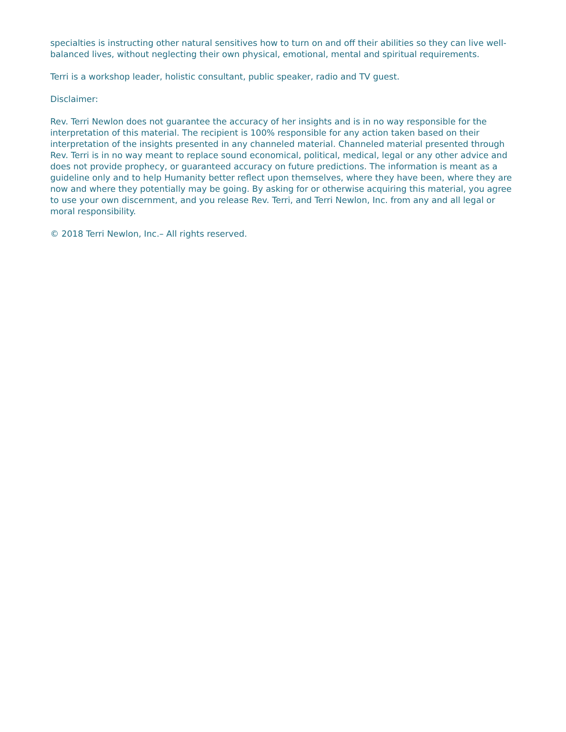specialties is instructing other natural sensitives how to turn on and off their abilities so they can live well-balanced lives, without neglecting their own physical, emotional, mental and spiritual requirements.
Terri is a workshop leader, holistic consultant, public speaker, radio and TV guest.
Disclaimer:
Rev. Terri Newlon does not guarantee the accuracy of her insights and is in no way responsible for the interpretation of this material. The recipient is 100% responsible for any action taken based on their interpretation of the insights presented in any channeled material. Channeled material presented through Rev. Terri is in no way meant to replace sound economical, political, medical, legal or any other advice and does not provide prophecy, or guaranteed accuracy on future predictions. The information is meant as a guideline only and to help Humanity better reflect upon themselves, where they have been, where they are now and where they potentially may be going. By asking for or otherwise acquiring this material, you agree to use your own discernment, and you release Rev. Terri, and Terri Newlon, Inc. from any and all legal or moral responsibility.
© 2018 Terri Newlon, Inc.– All rights reserved.